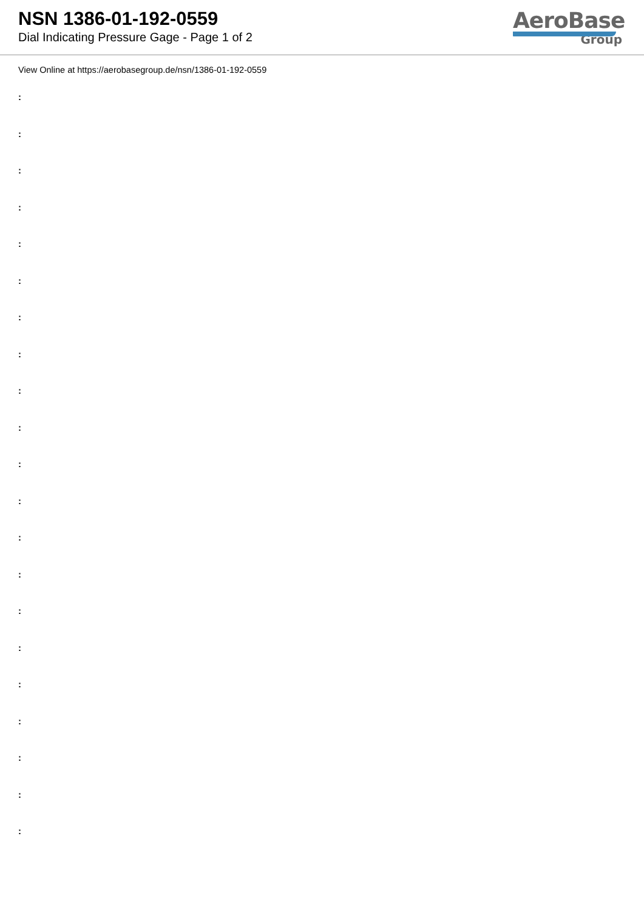NSN 1386-01-192-0559
Dial Indicating Pressure Gage - Page 1 of 2
AeroBase
Group
View Online at https://aerobasegroup.de/nsn/1386-01-192-0559
:
:
:
:
:
:
:
:
:
:
:
:
:
:
:
:
:
:
:
:
: